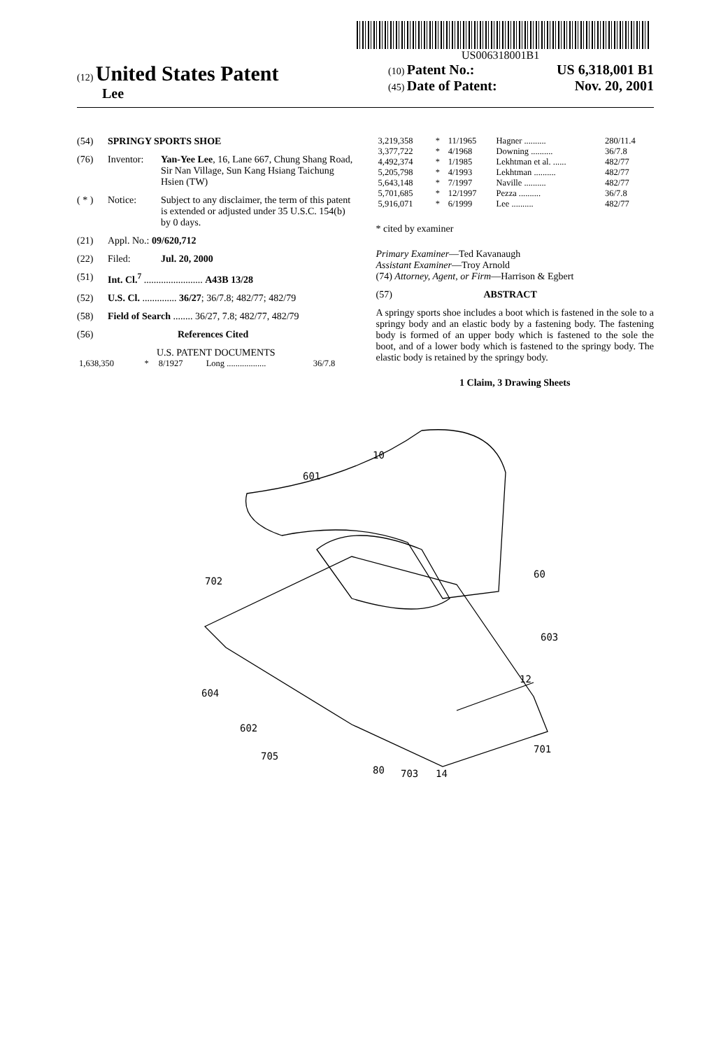US006318001B1
(12) United States Patent
Lee
(10) Patent No.: US 6,318,001 B1
(45) Date of Patent: Nov. 20, 2001
(54) SPRINGY SPORTS SHOE
(76) Inventor: Yan-Yee Lee, 16, Lane 667, Chung Shang Road, Sir Nan Village, Sun Kang Hsiang Taichung Hsien (TW)
( * ) Notice: Subject to any disclaimer, the term of this patent is extended or adjusted under 35 U.S.C. 154(b) by 0 days.
(21) Appl. No.: 09/620,712
(22) Filed: Jul. 20, 2000
(51) Int. Cl.<sup>7</sup> ........................ A43B 13/28
(52) U.S. Cl. .............. 36/27; 36/7.8; 482/77; 482/79
(58) Field of Search ........ 36/27, 7.8; 482/77, 482/79
(56) References Cited
U.S. PATENT DOCUMENTS
| 1,638,350 | * | 8/1927 | Long .................. | 36/7.8 |
| 3,219,358 | * | 11/1965 | Hagner .......... | 280/11.4 |
| 3,377,722 | * | 4/1968 | Downing .......... | 36/7.8 |
| 4,492,374 | * | 1/1985 | Lekhtman et al. ...... | 482/77 |
| 5,205,798 | * | 4/1993 | Lekhtman .......... | 482/77 |
| 5,643,148 | * | 7/1997 | Naville .......... | 482/77 |
| 5,701,685 | * | 12/1997 | Pezza .......... | 36/7.8 |
| 5,916,071 | * | 6/1999 | Lee .......... | 482/77 |
* cited by examiner
Primary Examiner—Ted Kavanaugh
Assistant Examiner—Troy Arnold
(74) Attorney, Agent, or Firm—Harrison & Egbert
(57) ABSTRACT
A springy sports shoe includes a boot which is fastened in the sole to a springy body and an elastic body by a fastening body. The fastening body is formed of an upper body which is fastened to the sole the boot, and of a lower body which is fastened to the springy body. The elastic body is retained by the springy body.
1 Claim, 3 Drawing Sheets
10
601
702
60
603
604
12
602
705
701
80
703
14